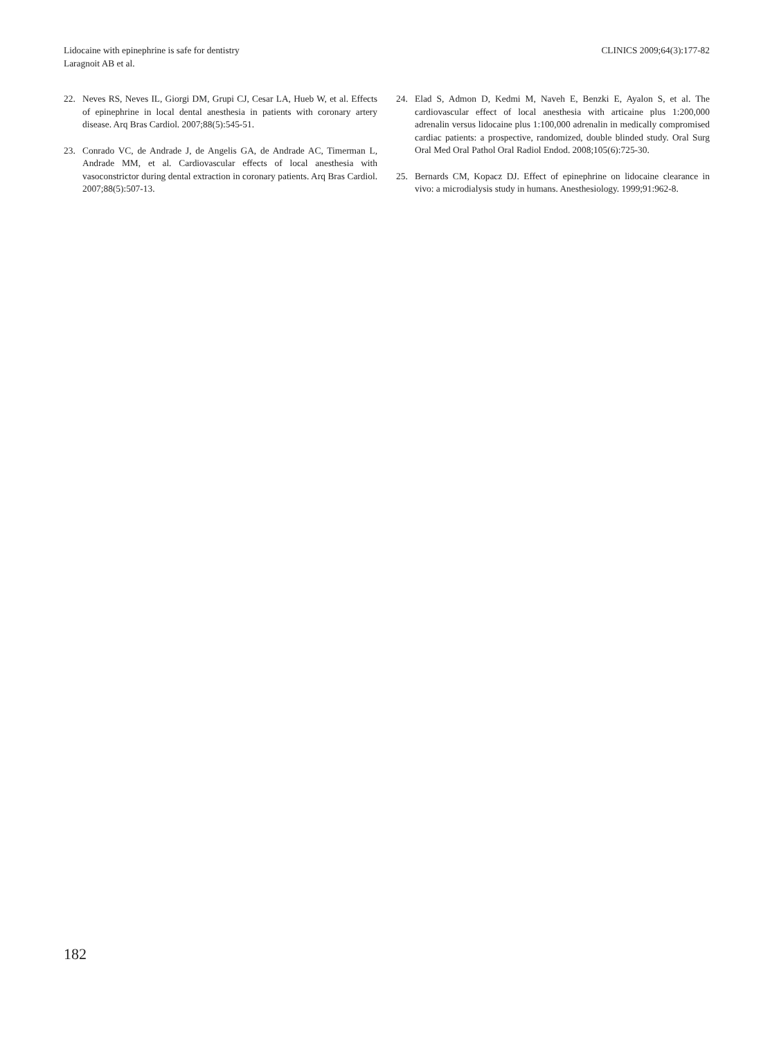Lidocaine with epinephrine is safe for dentistry
Laragnoit AB et al.
CLINICS 2009;64(3):177-82
22. Neves RS, Neves IL, Giorgi DM, Grupi CJ, Cesar LA, Hueb W, et al. Effects of epinephrine in local dental anesthesia in patients with coronary artery disease. Arq Bras Cardiol. 2007;88(5):545-51.
23. Conrado VC, de Andrade J, de Angelis GA, de Andrade AC, Timerman L, Andrade MM, et al. Cardiovascular effects of local anesthesia with vasoconstrictor during dental extraction in coronary patients. Arq Bras Cardiol. 2007;88(5):507-13.
24. Elad S, Admon D, Kedmi M, Naveh E, Benzki E, Ayalon S, et al. The cardiovascular effect of local anesthesia with articaine plus 1:200,000 adrenalin versus lidocaine plus 1:100,000 adrenalin in medically compromised cardiac patients: a prospective, randomized, double blinded study. Oral Surg Oral Med Oral Pathol Oral Radiol Endod. 2008;105(6):725-30.
25. Bernards CM, Kopacz DJ. Effect of epinephrine on lidocaine clearance in vivo: a microdialysis study in humans. Anesthesiology. 1999;91:962-8.
182